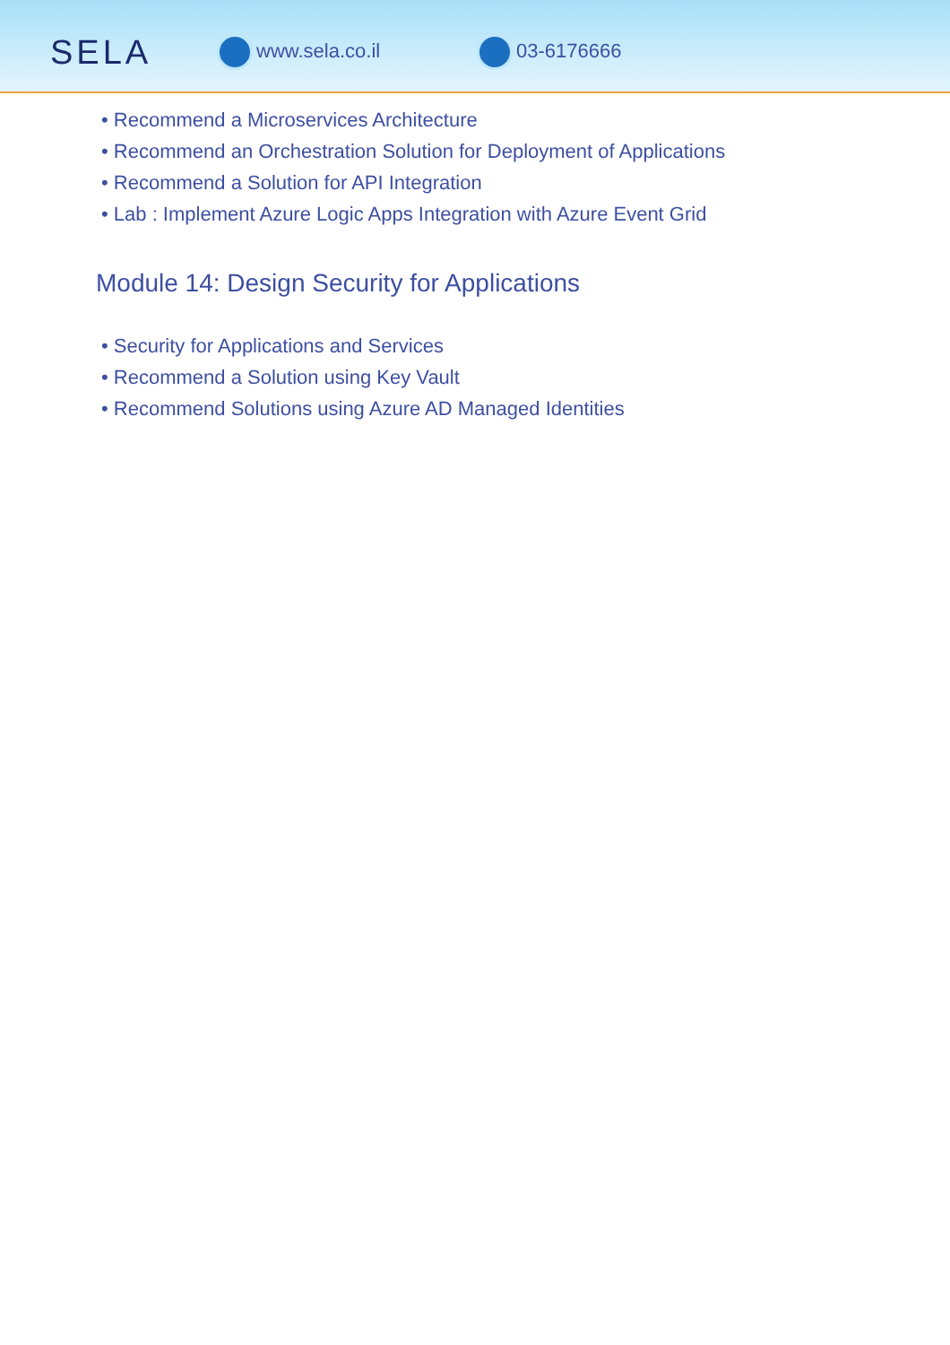SELA
www.sela.co.il 03-6176666
• Recommend a Microservices Architecture
• Recommend an Orchestration Solution for Deployment of Applications
• Recommend a Solution for API Integration
• Lab : Implement Azure Logic Apps Integration with Azure Event Grid
Module 14: Design Security for Applications
• Security for Applications and Services
• Recommend a Solution using Key Vault
• Recommend Solutions using Azure AD Managed Identities